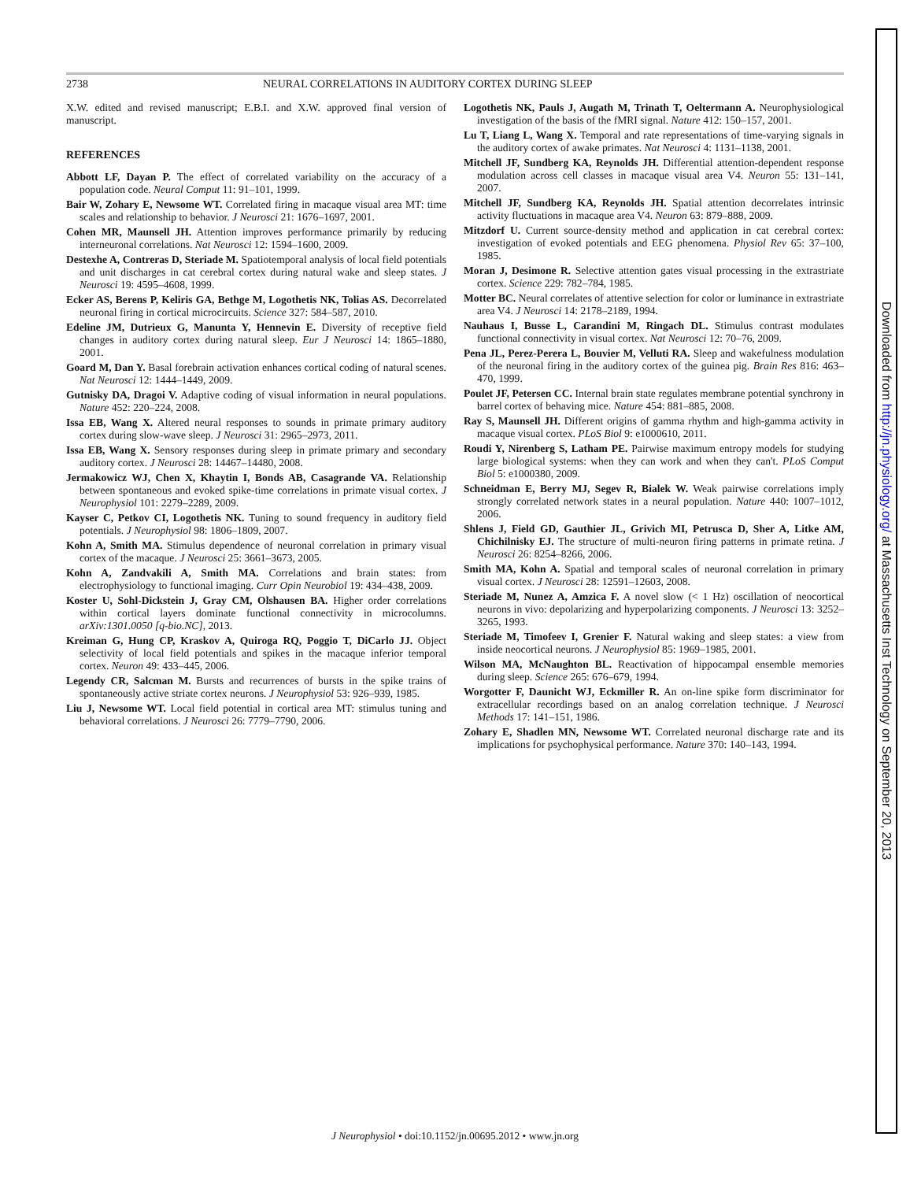2738 NEURAL CORRELATIONS IN AUDITORY CORTEX DURING SLEEP
X.W. edited and revised manuscript; E.B.I. and X.W. approved final version of manuscript.
REFERENCES
Abbott LF, Dayan P. The effect of correlated variability on the accuracy of a population code. Neural Comput 11: 91–101, 1999.
Bair W, Zohary E, Newsome WT. Correlated firing in macaque visual area MT: time scales and relationship to behavior. J Neurosci 21: 1676–1697, 2001.
Cohen MR, Maunsell JH. Attention improves performance primarily by reducing interneuronal correlations. Nat Neurosci 12: 1594–1600, 2009.
Destexhe A, Contreras D, Steriade M. Spatiotemporal analysis of local field potentials and unit discharges in cat cerebral cortex during natural wake and sleep states. J Neurosci 19: 4595–4608, 1999.
Ecker AS, Berens P, Keliris GA, Bethge M, Logothetis NK, Tolias AS. Decorrelated neuronal firing in cortical microcircuits. Science 327: 584–587, 2010.
Edeline JM, Dutrieux G, Manunta Y, Hennevin E. Diversity of receptive field changes in auditory cortex during natural sleep. Eur J Neurosci 14: 1865–1880, 2001.
Goard M, Dan Y. Basal forebrain activation enhances cortical coding of natural scenes. Nat Neurosci 12: 1444–1449, 2009.
Gutnisky DA, Dragoi V. Adaptive coding of visual information in neural populations. Nature 452: 220–224, 2008.
Issa EB, Wang X. Altered neural responses to sounds in primate primary auditory cortex during slow-wave sleep. J Neurosci 31: 2965–2973, 2011.
Issa EB, Wang X. Sensory responses during sleep in primate primary and secondary auditory cortex. J Neurosci 28: 14467–14480, 2008.
Jermakowicz WJ, Chen X, Khaytin I, Bonds AB, Casagrande VA. Relationship between spontaneous and evoked spike-time correlations in primate visual cortex. J Neurophysiol 101: 2279–2289, 2009.
Kayser C, Petkov CI, Logothetis NK. Tuning to sound frequency in auditory field potentials. J Neurophysiol 98: 1806–1809, 2007.
Kohn A, Smith MA. Stimulus dependence of neuronal correlation in primary visual cortex of the macaque. J Neurosci 25: 3661–3673, 2005.
Kohn A, Zandvakili A, Smith MA. Correlations and brain states: from electrophysiology to functional imaging. Curr Opin Neurobiol 19: 434–438, 2009.
Koster U, Sohl-Dickstein J, Gray CM, Olshausen BA. Higher order correlations within cortical layers dominate functional connectivity in microcolumns. arXiv:1301.0050 [q-bio.NC], 2013.
Kreiman G, Hung CP, Kraskov A, Quiroga RQ, Poggio T, DiCarlo JJ. Object selectivity of local field potentials and spikes in the macaque inferior temporal cortex. Neuron 49: 433–445, 2006.
Legendy CR, Salcman M. Bursts and recurrences of bursts in the spike trains of spontaneously active striate cortex neurons. J Neurophysiol 53: 926–939, 1985.
Liu J, Newsome WT. Local field potential in cortical area MT: stimulus tuning and behavioral correlations. J Neurosci 26: 7779–7790, 2006.
Logothetis NK, Pauls J, Augath M, Trinath T, Oeltermann A. Neurophysiological investigation of the basis of the fMRI signal. Nature 412: 150–157, 2001.
Lu T, Liang L, Wang X. Temporal and rate representations of time-varying signals in the auditory cortex of awake primates. Nat Neurosci 4: 1131–1138, 2001.
Mitchell JF, Sundberg KA, Reynolds JH. Differential attention-dependent response modulation across cell classes in macaque visual area V4. Neuron 55: 131–141, 2007.
Mitchell JF, Sundberg KA, Reynolds JH. Spatial attention decorrelates intrinsic activity fluctuations in macaque area V4. Neuron 63: 879–888, 2009.
Mitzdorf U. Current source-density method and application in cat cerebral cortex: investigation of evoked potentials and EEG phenomena. Physiol Rev 65: 37–100, 1985.
Moran J, Desimone R. Selective attention gates visual processing in the extrastriate cortex. Science 229: 782–784, 1985.
Motter BC. Neural correlates of attentive selection for color or luminance in extrastriate area V4. J Neurosci 14: 2178–2189, 1994.
Nauhaus I, Busse L, Carandini M, Ringach DL. Stimulus contrast modulates functional connectivity in visual cortex. Nat Neurosci 12: 70–76, 2009.
Pena JL, Perez-Perera L, Bouvier M, Velluti RA. Sleep and wakefulness modulation of the neuronal firing in the auditory cortex of the guinea pig. Brain Res 816: 463–470, 1999.
Poulet JF, Petersen CC. Internal brain state regulates membrane potential synchrony in barrel cortex of behaving mice. Nature 454: 881–885, 2008.
Ray S, Maunsell JH. Different origins of gamma rhythm and high-gamma activity in macaque visual cortex. PLoS Biol 9: e1000610, 2011.
Roudi Y, Nirenberg S, Latham PE. Pairwise maximum entropy models for studying large biological systems: when they can work and when they can't. PLoS Comput Biol 5: e1000380, 2009.
Schneidman E, Berry MJ, Segev R, Bialek W. Weak pairwise correlations imply strongly correlated network states in a neural population. Nature 440: 1007–1012, 2006.
Shlens J, Field GD, Gauthier JL, Grivich MI, Petrusca D, Sher A, Litke AM, Chichilnisky EJ. The structure of multi-neuron firing patterns in primate retina. J Neurosci 26: 8254–8266, 2006.
Smith MA, Kohn A. Spatial and temporal scales of neuronal correlation in primary visual cortex. J Neurosci 28: 12591–12603, 2008.
Steriade M, Nunez A, Amzica F. A novel slow (< 1 Hz) oscillation of neocortical neurons in vivo: depolarizing and hyperpolarizing components. J Neurosci 13: 3252–3265, 1993.
Steriade M, Timofeev I, Grenier F. Natural waking and sleep states: a view from inside neocortical neurons. J Neurophysiol 85: 1969–1985, 2001.
Wilson MA, McNaughton BL. Reactivation of hippocampal ensemble memories during sleep. Science 265: 676–679, 1994.
Worgotter F, Daunicht WJ, Eckmiller R. An on-line spike form discriminator for extracellular recordings based on an analog correlation technique. J Neurosci Methods 17: 141–151, 1986.
Zohary E, Shadlen MN, Newsome WT. Correlated neuronal discharge rate and its implications for psychophysical performance. Nature 370: 140–143, 1994.
J Neurophysiol • doi:10.1152/jn.00695.2012 • www.jn.org
Downloaded from http://jn.physiology.org/ at Massachusetts Inst Technology on September 20, 2013